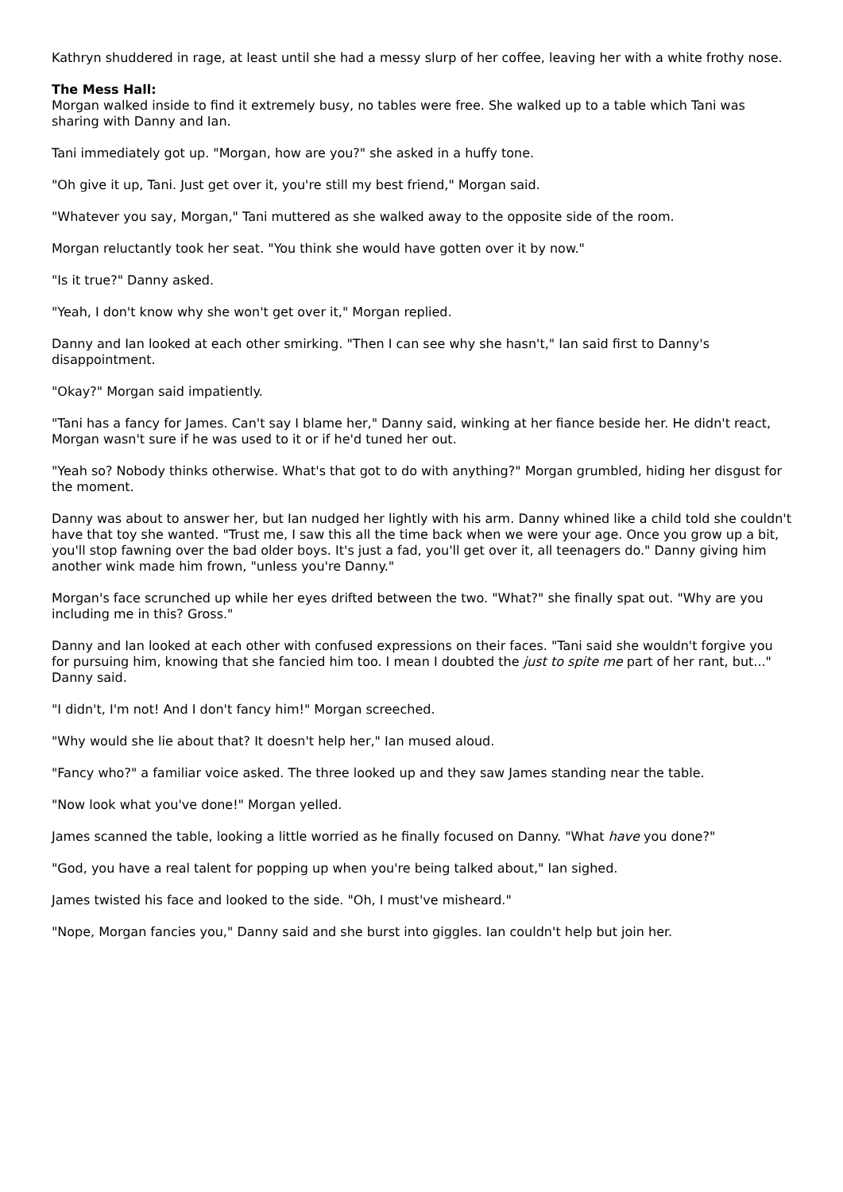Kathryn shuddered in rage, at least until she had a messy slurp of her coffee, leaving her with a white frothy nose.
The Mess Hall:
Morgan walked inside to find it extremely busy, no tables were free. She walked up to a table which Tani was sharing with Danny and Ian.
Tani immediately got up. "Morgan, how are you?" she asked in a huffy tone.
"Oh give it up, Tani. Just get over it, you're still my best friend," Morgan said.
"Whatever you say, Morgan," Tani muttered as she walked away to the opposite side of the room.
Morgan reluctantly took her seat. "You think she would have gotten over it by now."
"Is it true?" Danny asked.
"Yeah, I don't know why she won't get over it," Morgan replied.
Danny and Ian looked at each other smirking. "Then I can see why she hasn't," Ian said first to Danny's disappointment.
"Okay?" Morgan said impatiently.
"Tani has a fancy for James. Can't say I blame her," Danny said, winking at her fiance beside her. He didn't react, Morgan wasn't sure if he was used to it or if he'd tuned her out.
"Yeah so? Nobody thinks otherwise. What's that got to do with anything?" Morgan grumbled, hiding her disgust for the moment.
Danny was about to answer her, but Ian nudged her lightly with his arm. Danny whined like a child told she couldn't have that toy she wanted. "Trust me, I saw this all the time back when we were your age. Once you grow up a bit, you'll stop fawning over the bad older boys. It's just a fad, you'll get over it, all teenagers do." Danny giving him another wink made him frown, "unless you're Danny."
Morgan's face scrunched up while her eyes drifted between the two. "What?" she finally spat out. "Why are you including me in this? Gross."
Danny and Ian looked at each other with confused expressions on their faces. "Tani said she wouldn't forgive you for pursuing him, knowing that she fancied him too. I mean I doubted the just to spite me part of her rant, but..." Danny said.
"I didn't, I'm not! And I don't fancy him!" Morgan screeched.
"Why would she lie about that? It doesn't help her," Ian mused aloud.
"Fancy who?" a familiar voice asked. The three looked up and they saw James standing near the table.
"Now look what you've done!" Morgan yelled.
James scanned the table, looking a little worried as he finally focused on Danny. "What have you done?"
"God, you have a real talent for popping up when you're being talked about," Ian sighed.
James twisted his face and looked to the side. "Oh, I must've misheard."
"Nope, Morgan fancies you," Danny said and she burst into giggles. Ian couldn't help but join her.